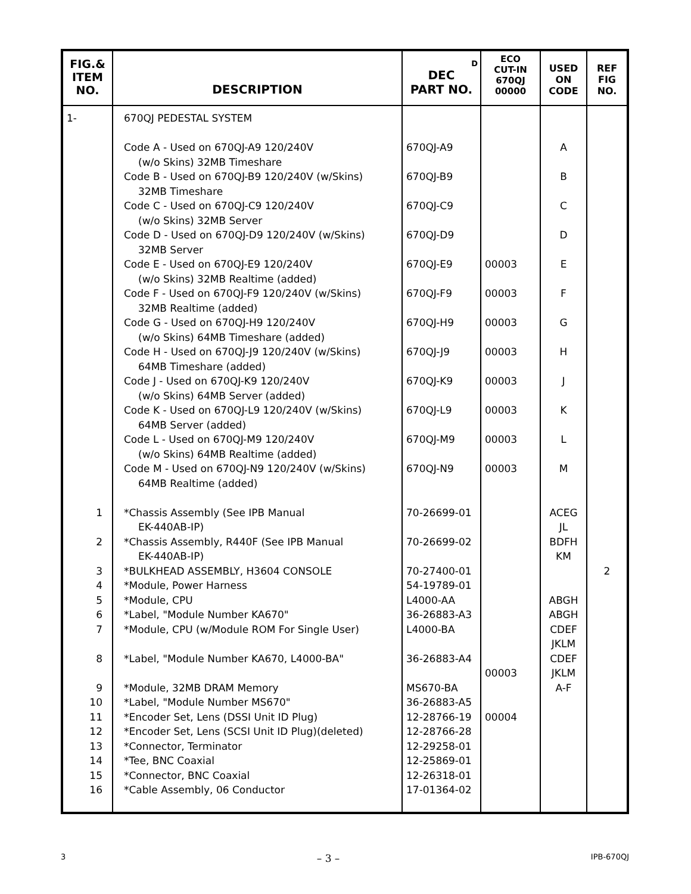| FIG.& ITEM NO. | DESCRIPTION | D DEC PART NO. | ECO CUT-IN 670QJ 00000 | USED ON CODE | REF FIG NO. |
| --- | --- | --- | --- | --- | --- |
| 1- | 670QJ PEDESTAL SYSTEM Code A - Used on 670QJ-A9 120/240V (w/o Skins) 32MB Timeshare Code B - Used on 670QJ-B9 120/240V (w/Skins) 32MB Timeshare Code C - Used on 670QJ-C9 120/240V (w/o Skins) 32MB Server Code D - Used on 670QJ-D9 120/240V (w/Skins) 32MB Server Code E - Used on 670QJ-E9 120/240V (w/o Skins) 32MB Realtime (added) Code F - Used on 670QJ-F9 120/240V (w/Skins) 32MB Realtime (added) Code G - Used on 670QJ-H9 120/240V (w/o Skins) 64MB Timeshare (added) Code H - Used on 670QJ-J9 120/240V (w/Skins) 64MB Timeshare (added) Code J - Used on 670QJ-K9 120/240V (w/o Skins) 64MB Server (added) Code K - Used on 670QJ-L9 120/240V (w/Skins) 64MB Server (added) Code L - Used on 670QJ-M9 120/240V (w/o Skins) 64MB Realtime (added) Code M - Used on 670QJ-N9 120/240V (w/Skins) 64MB Realtime (added) | 670QJ-A9 670QJ-B9 670QJ-C9 670QJ-D9 670QJ-E9 670QJ-F9 670QJ-H9 670QJ-J9 670QJ-K9 670QJ-L9 670QJ-M9 670QJ-N9 | 00003 00003 00003 00003 00003 00003 00003 00003 | A B C D E F G H J K L M | |
| 1 2 3 4 5 6 7 8 9 10 11 12 13 14 15 16 | *Chassis Assembly (See IPB Manual EK-440AB-IP) *Chassis Assembly, R440F (See IPB Manual EK-440AB-IP) *BULKHEAD ASSEMBLY, H3604 CONSOLE *Module, Power Harness *Module, CPU *Label, "Module Number KA670" *Module, CPU (w/Module ROM For Single User) *Label, "Module Number KA670, L4000-BA" *Module, 32MB DRAM Memory *Label, "Module Number MS670" *Encoder Set, Lens (DSSI Unit ID Plug) *Encoder Set, Lens (SCSI Unit ID Plug)(deleted) *Connector, Terminator *Tee, BNC Coaxial *Connector, BNC Coaxial *Cable Assembly, 06 Conductor | 70-26699-01 70-26699-02 70-27400-01 54-19789-01 L4000-AA 36-26883-A3 L4000-BA 36-26883-A4 MS670-BA 36-26883-A5 12-28766-19 12-28766-28 12-29258-01 12-25869-01 12-26318-01 17-01364-02 | 00003 00004 | ACEG JL BDFH KM ABGH ABGH CDEF JKLM CDEF JKLM A-F | 2 |
3 – 3 – IPB-670QJ